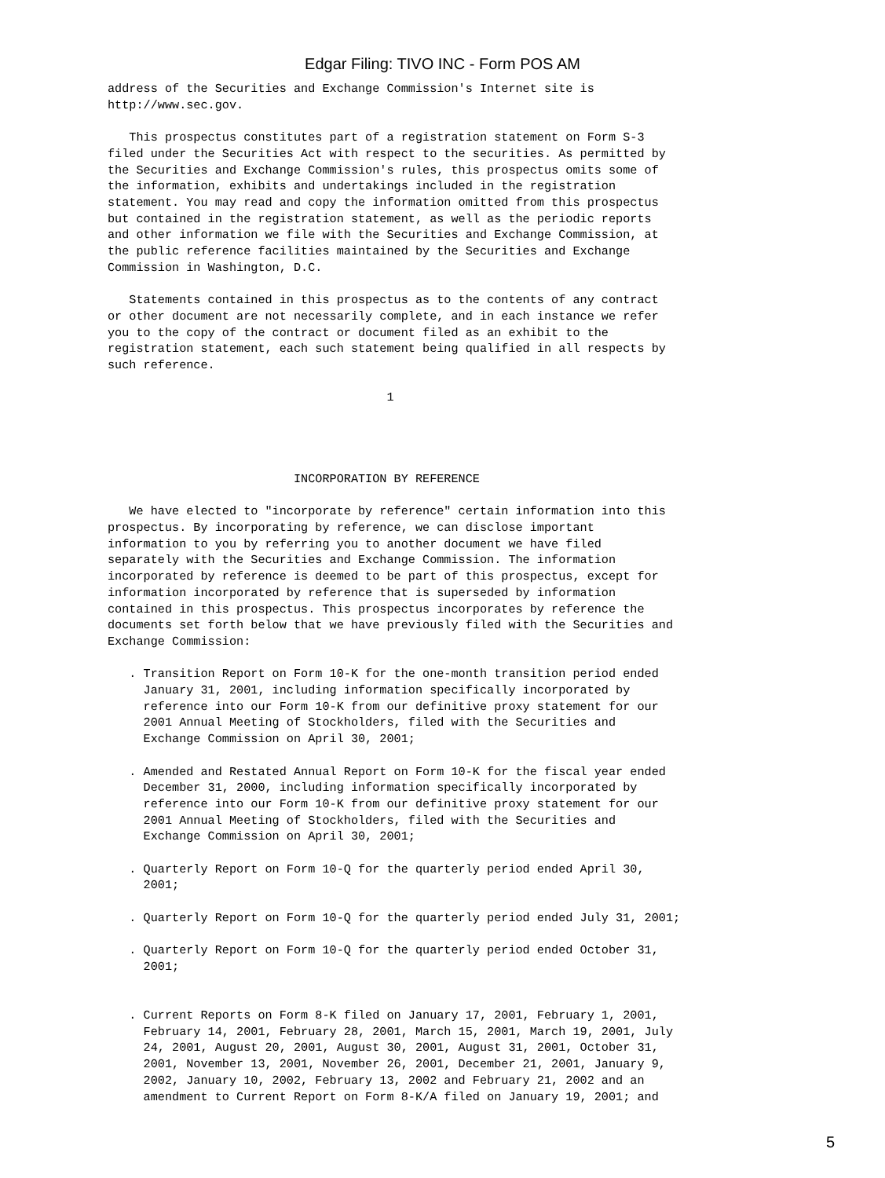Edgar Filing: TIVO INC - Form POS AM
address of the Securities and Exchange Commission's Internet site is
http://www.sec.gov.

   This prospectus constitutes part of a registration statement on Form S-3
filed under the Securities Act with respect to the securities. As permitted by
the Securities and Exchange Commission's rules, this prospectus omits some of
the information, exhibits and undertakings included in the registration
statement. You may read and copy the information omitted from this prospectus
but contained in the registration statement, as well as the periodic reports
and other information we file with the Securities and Exchange Commission, at
the public reference facilities maintained by the Securities and Exchange
Commission in Washington, D.C.

   Statements contained in this prospectus as to the contents of any contract
or other document are not necessarily complete, and in each instance we refer
you to the copy of the contract or document filed as an exhibit to the
registration statement, each such statement being qualified in all respects by
such reference.

                                       1




                          INCORPORATION BY REFERENCE

   We have elected to "incorporate by reference" certain information into this
prospectus. By incorporating by reference, we can disclose important
information to you by referring you to another document we have filed
separately with the Securities and Exchange Commission. The information
incorporated by reference is deemed to be part of this prospectus, except for
information incorporated by reference that is superseded by information
contained in this prospectus. This prospectus incorporates by reference the
documents set forth below that we have previously filed with the Securities and
Exchange Commission:

   . Transition Report on Form 10-K for the one-month transition period ended
     January 31, 2001, including information specifically incorporated by
     reference into our Form 10-K from our definitive proxy statement for our
     2001 Annual Meeting of Stockholders, filed with the Securities and
     Exchange Commission on April 30, 2001;

   . Amended and Restated Annual Report on Form 10-K for the fiscal year ended
     December 31, 2000, including information specifically incorporated by
     reference into our Form 10-K from our definitive proxy statement for our
     2001 Annual Meeting of Stockholders, filed with the Securities and
     Exchange Commission on April 30, 2001;

   . Quarterly Report on Form 10-Q for the quarterly period ended April 30,
     2001;

   . Quarterly Report on Form 10-Q for the quarterly period ended July 31, 2001;

   . Quarterly Report on Form 10-Q for the quarterly period ended October 31,
     2001;


   . Current Reports on Form 8-K filed on January 17, 2001, February 1, 2001,
     February 14, 2001, February 28, 2001, March 15, 2001, March 19, 2001, July
     24, 2001, August 20, 2001, August 30, 2001, August 31, 2001, October 31,
     2001, November 13, 2001, November 26, 2001, December 21, 2001, January 9,
     2002, January 10, 2002, February 13, 2002 and February 21, 2002 and an
     amendment to Current Report on Form 8-K/A filed on January 19, 2001; and
5